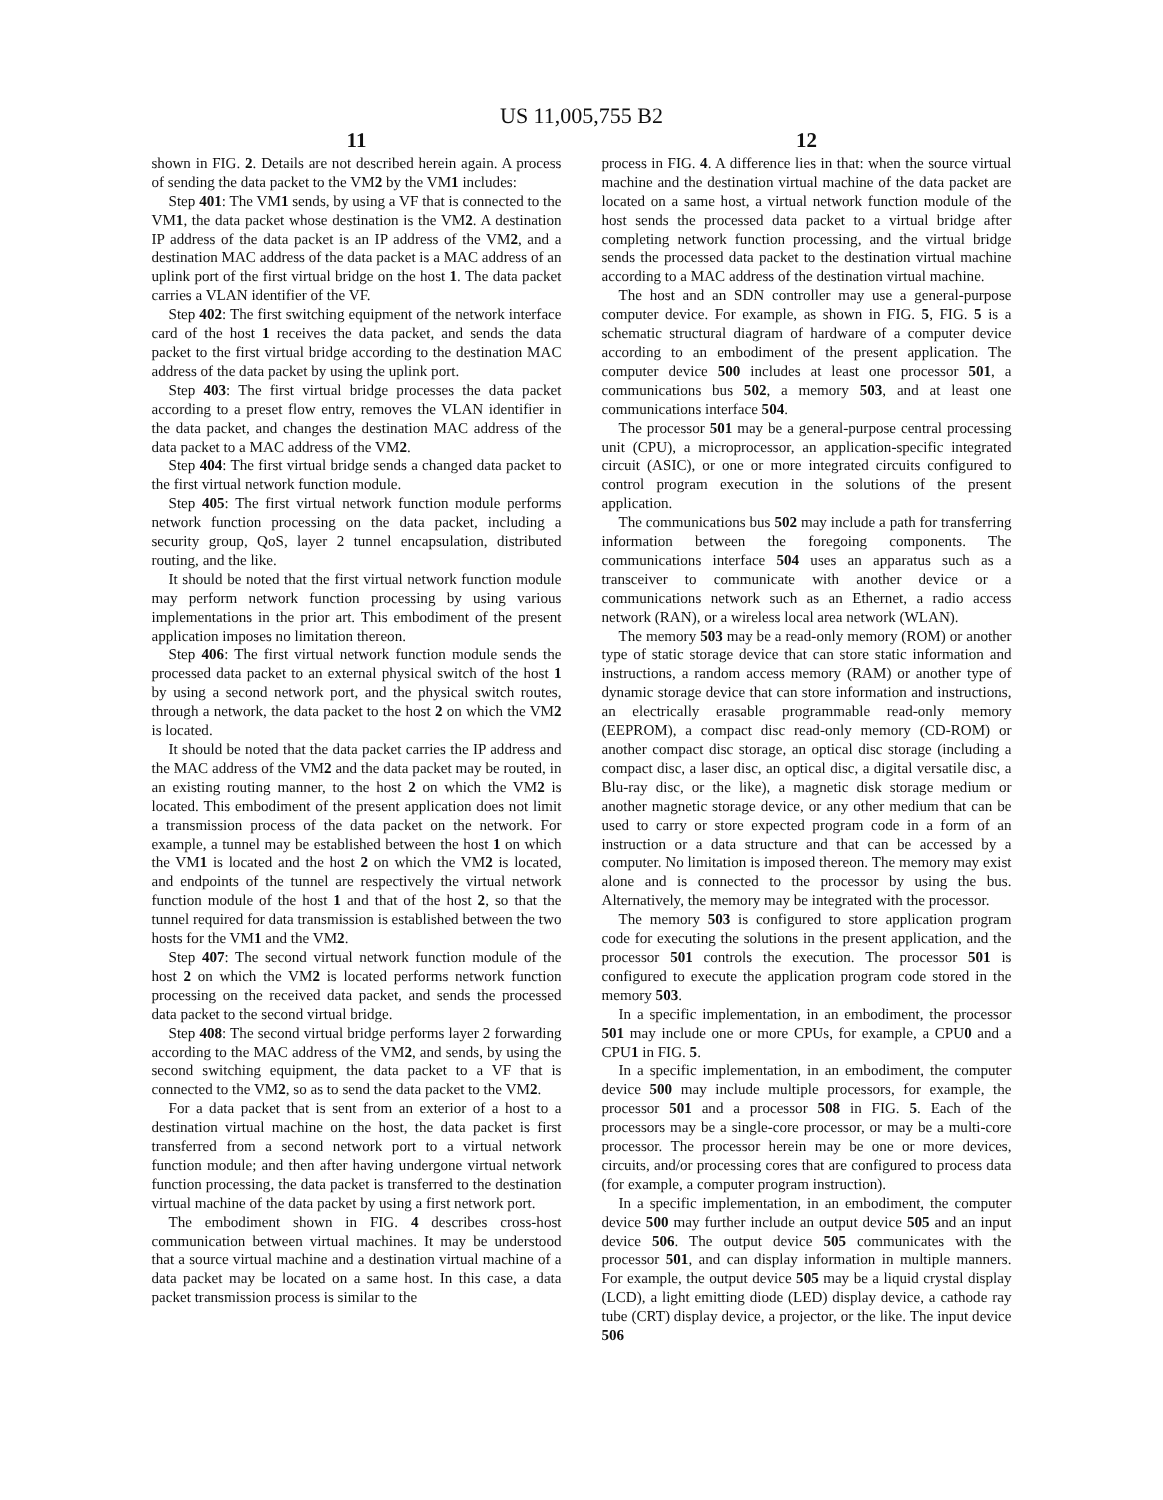US 11,005,755 B2
11
shown in FIG. 2. Details are not described herein again. A process of sending the data packet to the VM2 by the VM1 includes:
Step 401: The VM1 sends, by using a VF that is connected to the VM1, the data packet whose destination is the VM2. A destination IP address of the data packet is an IP address of the VM2, and a destination MAC address of the data packet is a MAC address of an uplink port of the first virtual bridge on the host 1. The data packet carries a VLAN identifier of the VF.
Step 402: The first switching equipment of the network interface card of the host 1 receives the data packet, and sends the data packet to the first virtual bridge according to the destination MAC address of the data packet by using the uplink port.
Step 403: The first virtual bridge processes the data packet according to a preset flow entry, removes the VLAN identifier in the data packet, and changes the destination MAC address of the data packet to a MAC address of the VM2.
Step 404: The first virtual bridge sends a changed data packet to the first virtual network function module.
Step 405: The first virtual network function module performs network function processing on the data packet, including a security group, QoS, layer 2 tunnel encapsulation, distributed routing, and the like.
It should be noted that the first virtual network function module may perform network function processing by using various implementations in the prior art. This embodiment of the present application imposes no limitation thereon.
Step 406: The first virtual network function module sends the processed data packet to an external physical switch of the host 1 by using a second network port, and the physical switch routes, through a network, the data packet to the host 2 on which the VM2 is located.
It should be noted that the data packet carries the IP address and the MAC address of the VM2 and the data packet may be routed, in an existing routing manner, to the host 2 on which the VM2 is located. This embodiment of the present application does not limit a transmission process of the data packet on the network. For example, a tunnel may be established between the host 1 on which the VM1 is located and the host 2 on which the VM2 is located, and endpoints of the tunnel are respectively the virtual network function module of the host 1 and that of the host 2, so that the tunnel required for data transmission is established between the two hosts for the VM1 and the VM2.
Step 407: The second virtual network function module of the host 2 on which the VM2 is located performs network function processing on the received data packet, and sends the processed data packet to the second virtual bridge.
Step 408: The second virtual bridge performs layer 2 forwarding according to the MAC address of the VM2, and sends, by using the second switching equipment, the data packet to a VF that is connected to the VM2, so as to send the data packet to the VM2.
For a data packet that is sent from an exterior of a host to a destination virtual machine on the host, the data packet is first transferred from a second network port to a virtual network function module; and then after having undergone virtual network function processing, the data packet is transferred to the destination virtual machine of the data packet by using a first network port.
The embodiment shown in FIG. 4 describes cross-host communication between virtual machines. It may be understood that a source virtual machine and a destination virtual machine of a data packet may be located on a same host. In this case, a data packet transmission process is similar to the
12
process in FIG. 4. A difference lies in that: when the source virtual machine and the destination virtual machine of the data packet are located on a same host, a virtual network function module of the host sends the processed data packet to a virtual bridge after completing network function processing, and the virtual bridge sends the processed data packet to the destination virtual machine according to a MAC address of the destination virtual machine.
The host and an SDN controller may use a general-purpose computer device. For example, as shown in FIG. 5, FIG. 5 is a schematic structural diagram of hardware of a computer device according to an embodiment of the present application. The computer device 500 includes at least one processor 501, a communications bus 502, a memory 503, and at least one communications interface 504.
The processor 501 may be a general-purpose central processing unit (CPU), a microprocessor, an application-specific integrated circuit (ASIC), or one or more integrated circuits configured to control program execution in the solutions of the present application.
The communications bus 502 may include a path for transferring information between the foregoing components. The communications interface 504 uses an apparatus such as a transceiver to communicate with another device or a communications network such as an Ethernet, a radio access network (RAN), or a wireless local area network (WLAN).
The memory 503 may be a read-only memory (ROM) or another type of static storage device that can store static information and instructions, a random access memory (RAM) or another type of dynamic storage device that can store information and instructions, an electrically erasable programmable read-only memory (EEPROM), a compact disc read-only memory (CD-ROM) or another compact disc storage, an optical disc storage (including a compact disc, a laser disc, an optical disc, a digital versatile disc, a Blu-ray disc, or the like), a magnetic disk storage medium or another magnetic storage device, or any other medium that can be used to carry or store expected program code in a form of an instruction or a data structure and that can be accessed by a computer. No limitation is imposed thereon. The memory may exist alone and is connected to the processor by using the bus. Alternatively, the memory may be integrated with the processor.
The memory 503 is configured to store application program code for executing the solutions in the present application, and the processor 501 controls the execution. The processor 501 is configured to execute the application program code stored in the memory 503.
In a specific implementation, in an embodiment, the processor 501 may include one or more CPUs, for example, a CPU0 and a CPU1 in FIG. 5.
In a specific implementation, in an embodiment, the computer device 500 may include multiple processors, for example, the processor 501 and a processor 508 in FIG. 5. Each of the processors may be a single-core processor, or may be a multi-core processor. The processor herein may be one or more devices, circuits, and/or processing cores that are configured to process data (for example, a computer program instruction).
In a specific implementation, in an embodiment, the computer device 500 may further include an output device 505 and an input device 506. The output device 505 communicates with the processor 501, and can display information in multiple manners. For example, the output device 505 may be a liquid crystal display (LCD), a light emitting diode (LED) display device, a cathode ray tube (CRT) display device, a projector, or the like. The input device 506